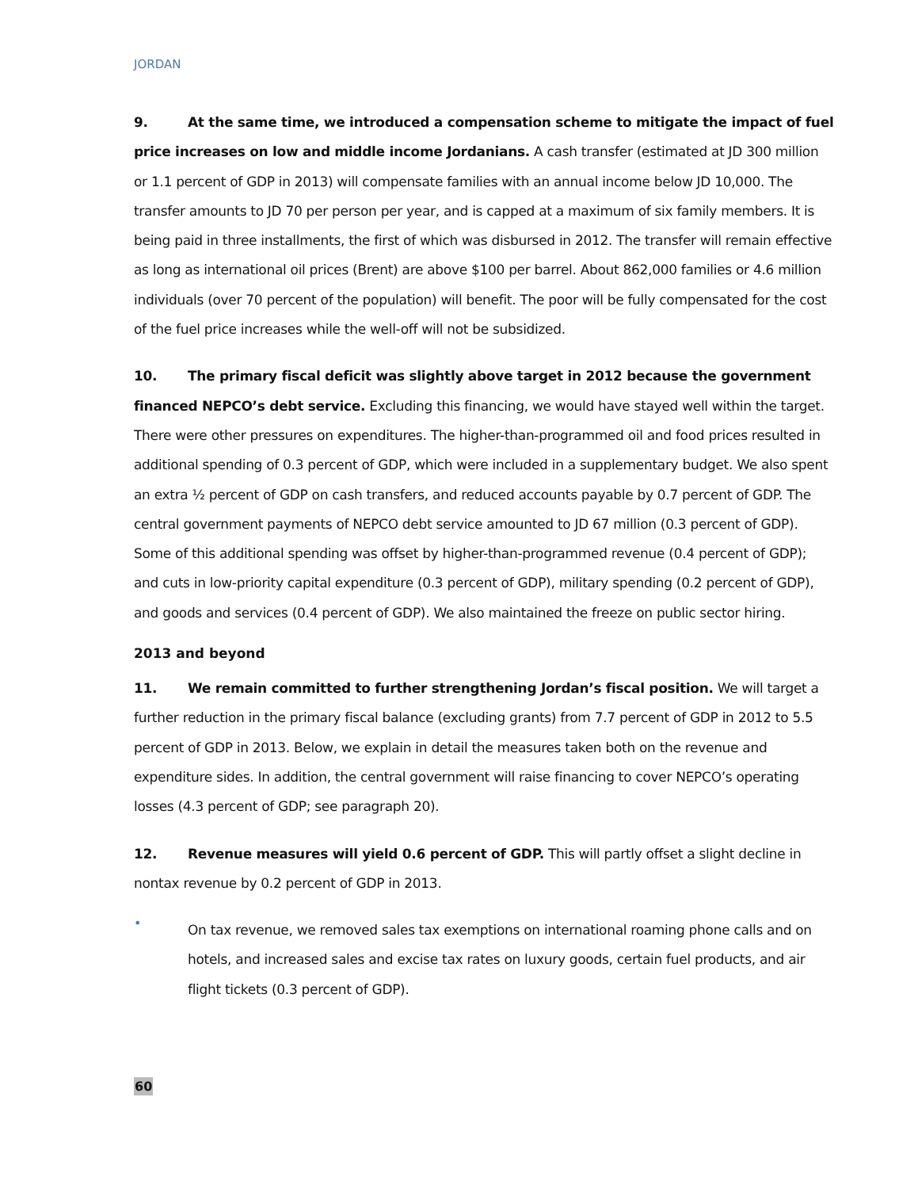JORDAN
9. At the same time, we introduced a compensation scheme to mitigate the impact of fuel price increases on low and middle income Jordanians. A cash transfer (estimated at JD 300 million or 1.1 percent of GDP in 2013) will compensate families with an annual income below JD 10,000. The transfer amounts to JD 70 per person per year, and is capped at a maximum of six family members. It is being paid in three installments, the first of which was disbursed in 2012. The transfer will remain effective as long as international oil prices (Brent) are above $100 per barrel. About 862,000 families or 4.6 million individuals (over 70 percent of the population) will benefit. The poor will be fully compensated for the cost of the fuel price increases while the well-off will not be subsidized.
10. The primary fiscal deficit was slightly above target in 2012 because the government financed NEPCO’s debt service. Excluding this financing, we would have stayed well within the target. There were other pressures on expenditures. The higher-than-programmed oil and food prices resulted in additional spending of 0.3 percent of GDP, which were included in a supplementary budget. We also spent an extra ½ percent of GDP on cash transfers, and reduced accounts payable by 0.7 percent of GDP. The central government payments of NEPCO debt service amounted to JD 67 million (0.3 percent of GDP). Some of this additional spending was offset by higher-than-programmed revenue (0.4 percent of GDP); and cuts in low-priority capital expenditure (0.3 percent of GDP), military spending (0.2 percent of GDP), and goods and services (0.4 percent of GDP). We also maintained the freeze on public sector hiring.
2013 and beyond
11. We remain committed to further strengthening Jordan’s fiscal position. We will target a further reduction in the primary fiscal balance (excluding grants) from 7.7 percent of GDP in 2012 to 5.5 percent of GDP in 2013. Below, we explain in detail the measures taken both on the revenue and expenditure sides. In addition, the central government will raise financing to cover NEPCO’s operating losses (4.3 percent of GDP; see paragraph 20).
12. Revenue measures will yield 0.6 percent of GDP. This will partly offset a slight decline in nontax revenue by 0.2 percent of GDP in 2013.
•
On tax revenue, we removed sales tax exemptions on international roaming phone calls and on hotels, and increased sales and excise tax rates on luxury goods, certain fuel products, and air flight tickets (0.3 percent of GDP).
60